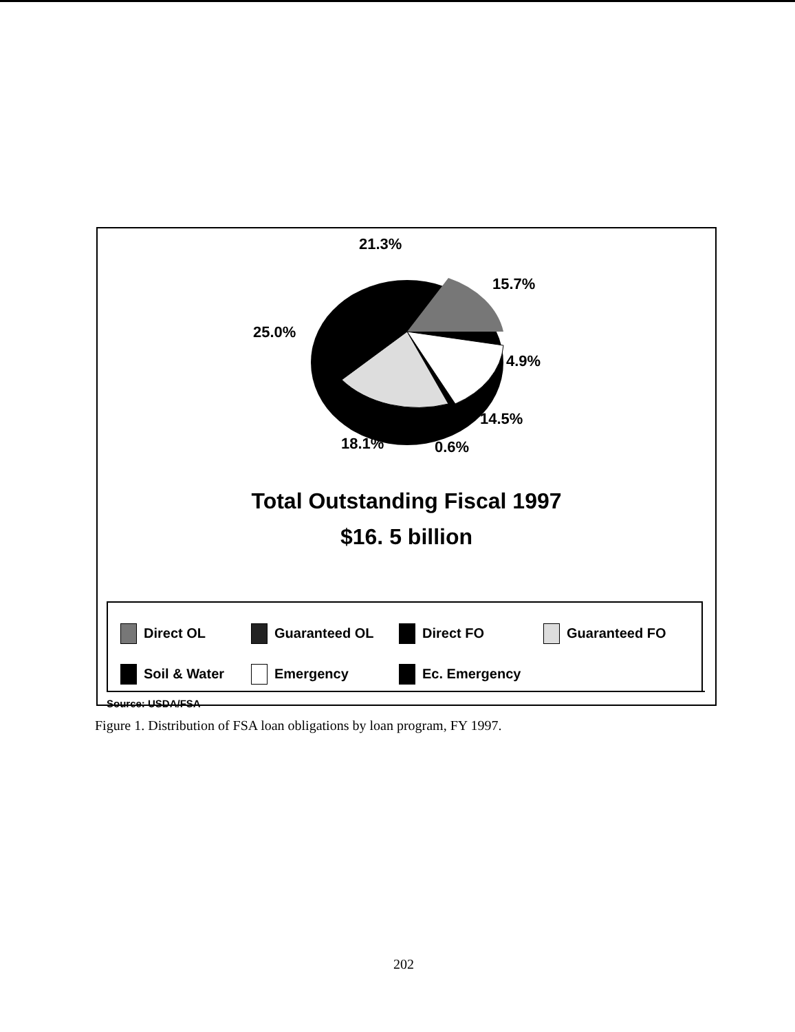21.3%
15.7%
25.0%
4.9%
14.5%
18.1% 0.6%
Total Outstanding Fiscal 1997
$16. 5 billion
Direct OL Guaranteed OL Direct FO Guaranteed FO Soil & Water Emergency Ec. Emergency
Source: USDA/FSA
Figure 1. Distribution of FSA loan obligations by loan program, FY 1997.
202